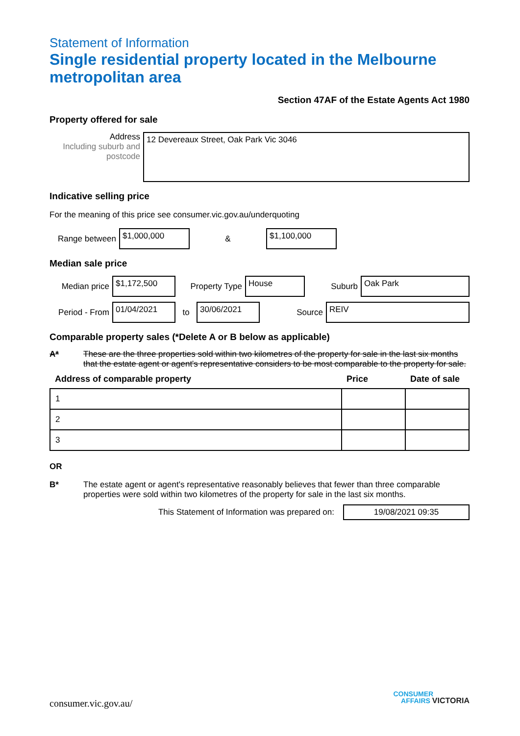Statement of Information
Single residential property located in the Melbourne metropolitan area
Section 47AF of the Estate Agents Act 1980
Property offered for sale
Address
Including suburb and postcode
12 Devereaux Street, Oak Park Vic 3046
Indicative selling price
For the meaning of this price see consumer.vic.gov.au/underquoting
Range between
$1,000,000
&
$1,100,000
Median sale price
Median price
$1,172,500
Property Type
House
Suburb
Oak Park
Period - From
01/04/2021
to
30/06/2021
Source
REIV
Comparable property sales (*Delete A or B below as applicable)
A* These are the three properties sold within two kilometres of the property for sale in the last six months that the estate agent or agent's representative considers to be most comparable to the property for sale.
| Address of comparable property | Price | Date of sale |
| --- | --- | --- |
| 1 | | |
| 2 | | |
| 3 | | |
OR
B* The estate agent or agent's representative reasonably believes that fewer than three comparable properties were sold within two kilometres of the property for sale in the last six months.
This Statement of Information was prepared on:
19/08/2021 09:35
consumer.vic.gov.au/
CONSUMER
AFFAIRS VICTORIA